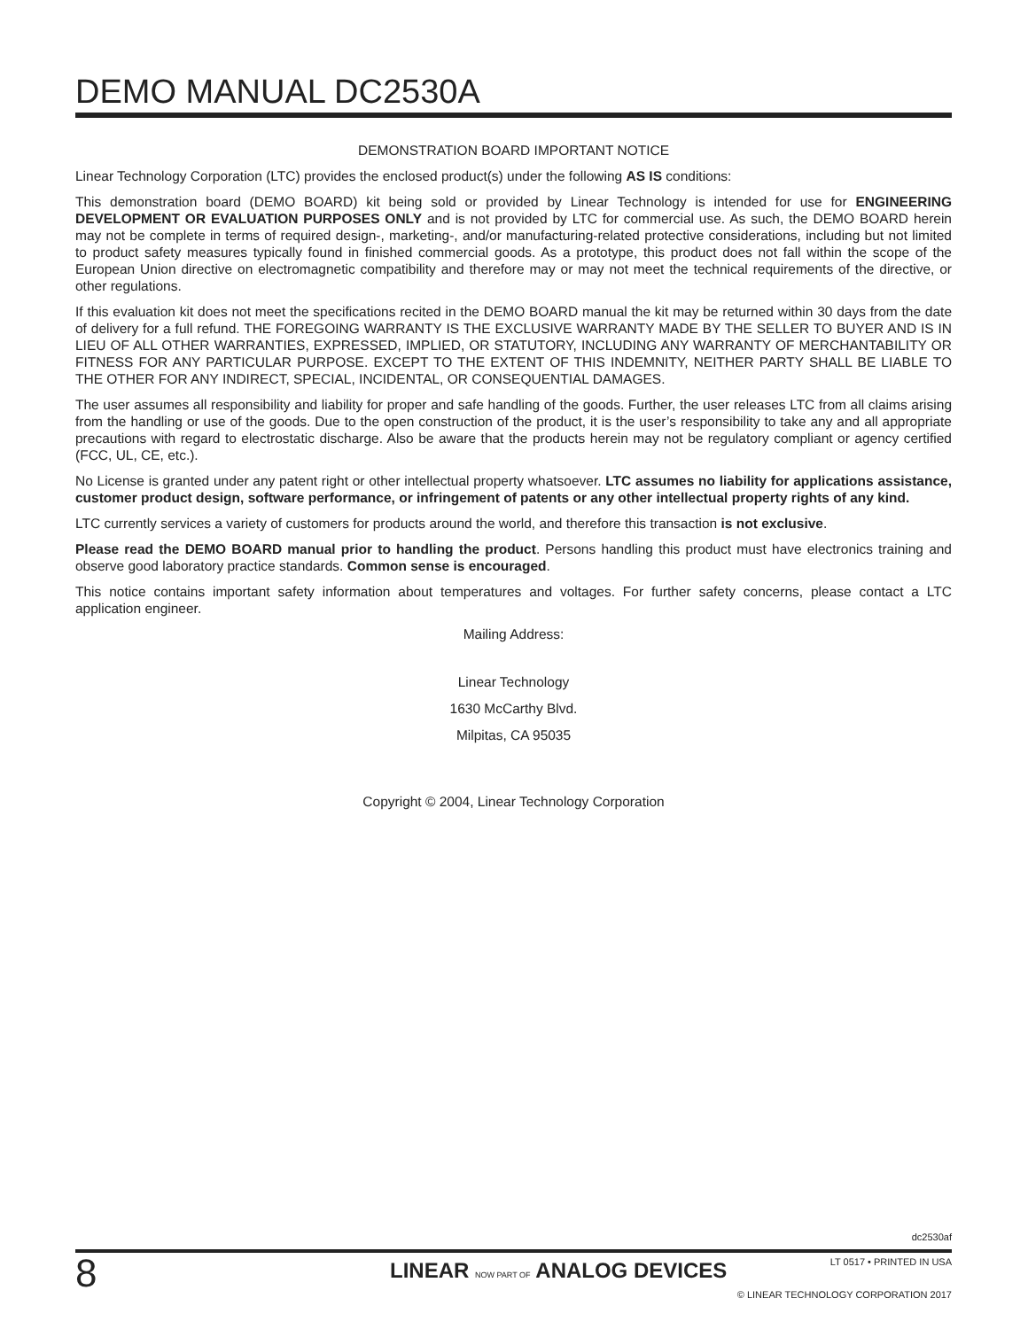DEMO MANUAL DC2530A
DEMONSTRATION BOARD IMPORTANT NOTICE
Linear Technology Corporation (LTC) provides the enclosed product(s) under the following AS IS conditions:
This demonstration board (DEMO BOARD) kit being sold or provided by Linear Technology is intended for use for ENGINEERING DEVELOPMENT OR EVALUATION PURPOSES ONLY and is not provided by LTC for commercial use. As such, the DEMO BOARD herein may not be complete in terms of required design-, marketing-, and/or manufacturing-related protective considerations, including but not limited to product safety measures typically found in finished commercial goods. As a prototype, this product does not fall within the scope of the European Union directive on electromagnetic compatibility and therefore may or may not meet the technical requirements of the directive, or other regulations.
If this evaluation kit does not meet the specifications recited in the DEMO BOARD manual the kit may be returned within 30 days from the date of delivery for a full refund. THE FOREGOING WARRANTY IS THE EXCLUSIVE WARRANTY MADE BY THE SELLER TO BUYER AND IS IN LIEU OF ALL OTHER WARRANTIES, EXPRESSED, IMPLIED, OR STATUTORY, INCLUDING ANY WARRANTY OF MERCHANTABILITY OR FITNESS FOR ANY PARTICULAR PURPOSE. EXCEPT TO THE EXTENT OF THIS INDEMNITY, NEITHER PARTY SHALL BE LIABLE TO THE OTHER FOR ANY INDIRECT, SPECIAL, INCIDENTAL, OR CONSEQUENTIAL DAMAGES.
The user assumes all responsibility and liability for proper and safe handling of the goods. Further, the user releases LTC from all claims arising from the handling or use of the goods. Due to the open construction of the product, it is the user’s responsibility to take any and all appropriate precautions with regard to electrostatic discharge. Also be aware that the products herein may not be regulatory compliant or agency certified (FCC, UL, CE, etc.).
No License is granted under any patent right or other intellectual property whatsoever. LTC assumes no liability for applications assistance, customer product design, software performance, or infringement of patents or any other intellectual property rights of any kind.
LTC currently services a variety of customers for products around the world, and therefore this transaction is not exclusive.
Please read the DEMO BOARD manual prior to handling the product. Persons handling this product must have electronics training and observe good laboratory practice standards. Common sense is encouraged.
This notice contains important safety information about temperatures and voltages. For further safety concerns, please contact a LTC application engineer.
Mailing Address:
Linear Technology
1630 McCarthy Blvd.
Milpitas, CA 95035
Copyright © 2004, Linear Technology Corporation
dc2530af
8
LINEAR NOW PART OF ANALOG DEVICES
LT 0517 • PRINTED IN USA
© LINEAR TECHNOLOGY CORPORATION 2017